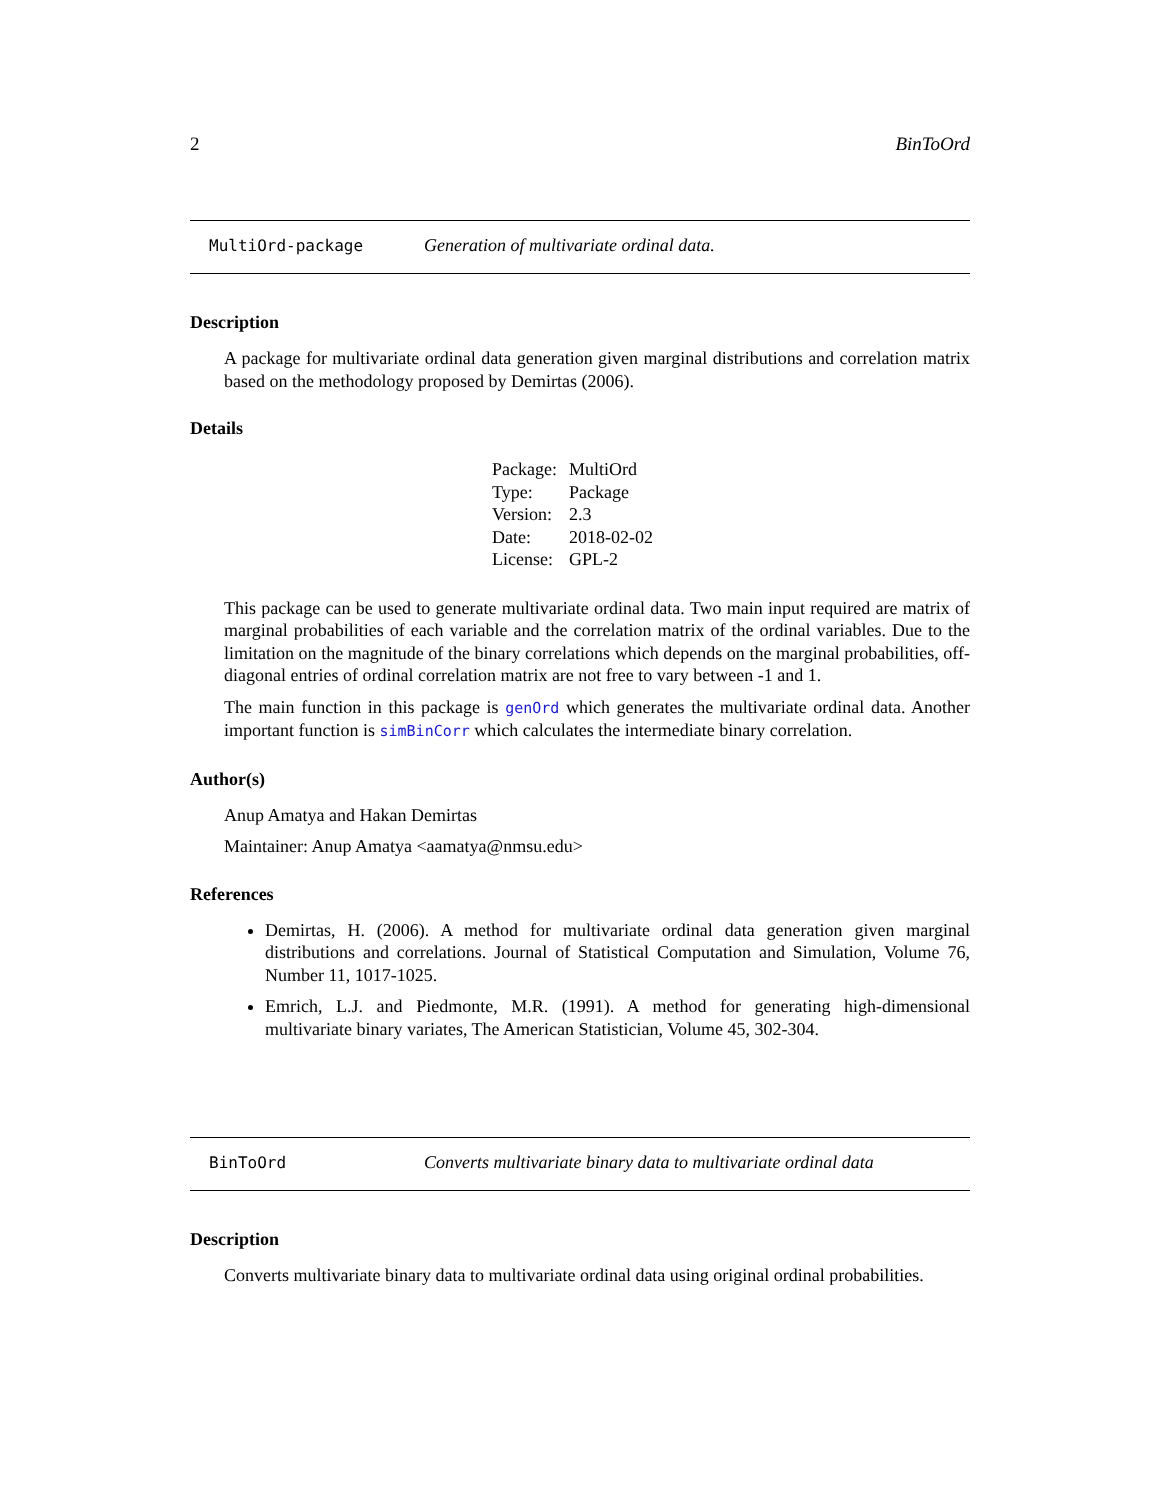2 BinToOrd
MultiOrd-package Generation of multivariate ordinal data.
Description
A package for multivariate ordinal data generation given marginal distributions and correlation matrix based on the methodology proposed by Demirtas (2006).
Details
| Package: | MultiOrd |
| Type: | Package |
| Version: | 2.3 |
| Date: | 2018-02-02 |
| License: | GPL-2 |
This package can be used to generate multivariate ordinal data. Two main input required are matrix of marginal probabilities of each variable and the correlation matrix of the ordinal variables. Due to the limitation on the magnitude of the binary correlations which depends on the marginal probabilities, off-diagonal entries of ordinal correlation matrix are not free to vary between -1 and 1.
The main function in this package is genOrd which generates the multivariate ordinal data. Another important function is simBinCorr which calculates the intermediate binary correlation.
Author(s)
Anup Amatya and Hakan Demirtas
Maintainer: Anup Amatya <aamatya@nmsu.edu>
References
Demirtas, H. (2006). A method for multivariate ordinal data generation given marginal distributions and correlations. Journal of Statistical Computation and Simulation, Volume 76, Number 11, 1017-1025.
Emrich, L.J. and Piedmonte, M.R. (1991). A method for generating high-dimensional multivariate binary variates, The American Statistician, Volume 45, 302-304.
BinToOrd Converts multivariate binary data to multivariate ordinal data
Description
Converts multivariate binary data to multivariate ordinal data using original ordinal probabilities.